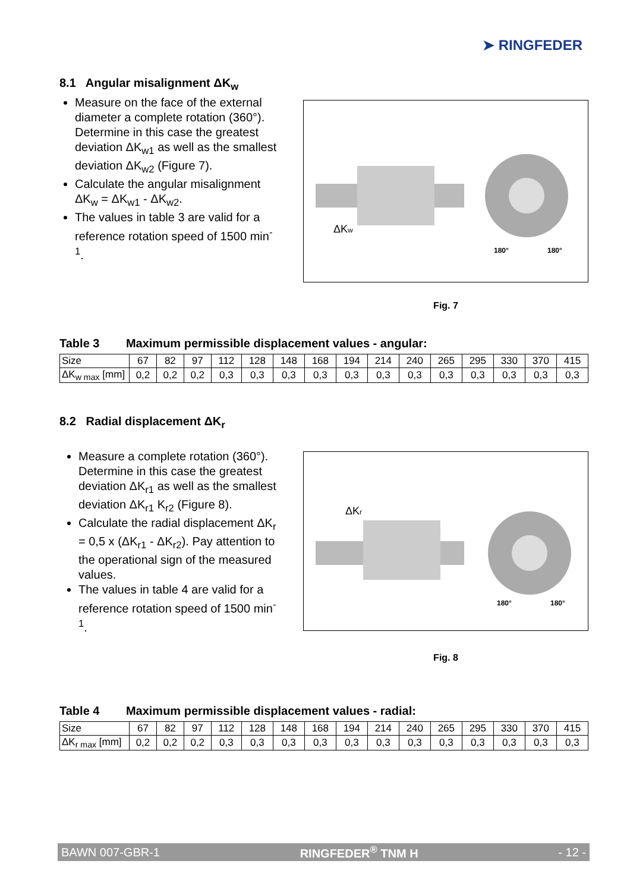➤ RINGFEDER
8.1 Angular misalignment ΔK<sub>w</sub>
Measure on the face of the external diameter a complete rotation (360°). Determine in this case the greatest deviation ΔK<sub>w1</sub> as well as the smallest deviation ΔK<sub>w2</sub> (Figure 7).
Calculate the angular misalignment ΔK<sub>w</sub> = ΔK<sub>w1</sub> - ΔK<sub>w2</sub>.
The values in table 3 are valid for a reference rotation speed of 1500 min<sup>-1</sup>.
ΔKw
180°
180°
Fig. 7
Table 3 Maximum permissible displacement values - angular:
| Size | 67 | 82 | 97 | 112 | 128 | 148 | 168 | 194 | 214 | 240 | 265 | 295 | 330 | 370 | 415 |
| ΔK<sub>w max</sub> [mm] | 0,2 | 0,2 | 0,2 | 0,3 | 0,3 | 0,3 | 0,3 | 0,3 | 0,3 | 0,3 | 0,3 | 0,3 | 0,3 | 0,3 | 0,3 |
8.2 Radial displacement ΔK<sub>r</sub>
Measure a complete rotation (360°). Determine in this case the greatest deviation ΔK<sub>r1</sub> as well as the smallest deviation ΔK<sub>r1</sub> K<sub>r2</sub> (Figure 8).
Calculate the radial displacement ΔK<sub>r</sub> = 0,5 x (ΔK<sub>r1</sub> - ΔK<sub>r2</sub>). Pay attention to the operational sign of the measured values.
The values in table 4 are valid for a reference rotation speed of 1500 min<sup>-1</sup>.
ΔKr
180°
180°
Fig. 8
Table 4 Maximum permissible displacement values - radial:
| Size | 67 | 82 | 97 | 112 | 128 | 148 | 168 | 194 | 214 | 240 | 265 | 295 | 330 | 370 | 415 |
| ΔK<sub>r max</sub> [mm] | 0,2 | 0,2 | 0,2 | 0,3 | 0,3 | 0,3 | 0,3 | 0,3 | 0,3 | 0,3 | 0,3 | 0,3 | 0,3 | 0,3 | 0,3 |
BAWN 007-GBR-1 RINGFEDER<sup>®</sup> TNM H - 12 -